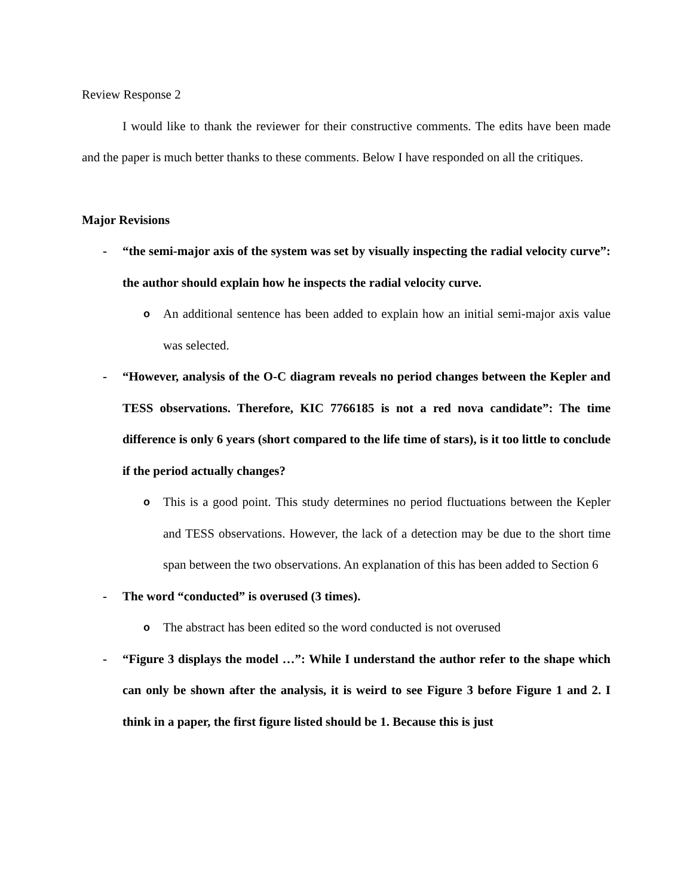Review Response 2
I would like to thank the reviewer for their constructive comments. The edits have been made and the paper is much better thanks to these comments. Below I have responded on all the critiques.
Major Revisions
- “the semi-major axis of the system was set by visually inspecting the radial velocity curve”: the author should explain how he inspects the radial velocity curve.
o An additional sentence has been added to explain how an initial semi-major axis value was selected.
- “However, analysis of the O-C diagram reveals no period changes between the Kepler and TESS observations. Therefore, KIC 7766185 is not a red nova candidate”: The time difference is only 6 years (short compared to the life time of stars), is it too little to conclude if the period actually changes?
o This is a good point. This study determines no period fluctuations between the Kepler and TESS observations. However, the lack of a detection may be due to the short time span between the two observations. An explanation of this has been added to Section 6
- The word “conducted” is overused (3 times).
o The abstract has been edited so the word conducted is not overused
- “Figure 3 displays the model …”: While I understand the author refer to the shape which can only be shown after the analysis, it is weird to see Figure 3 before Figure 1 and 2. I think in a paper, the first figure listed should be 1. Because this is just